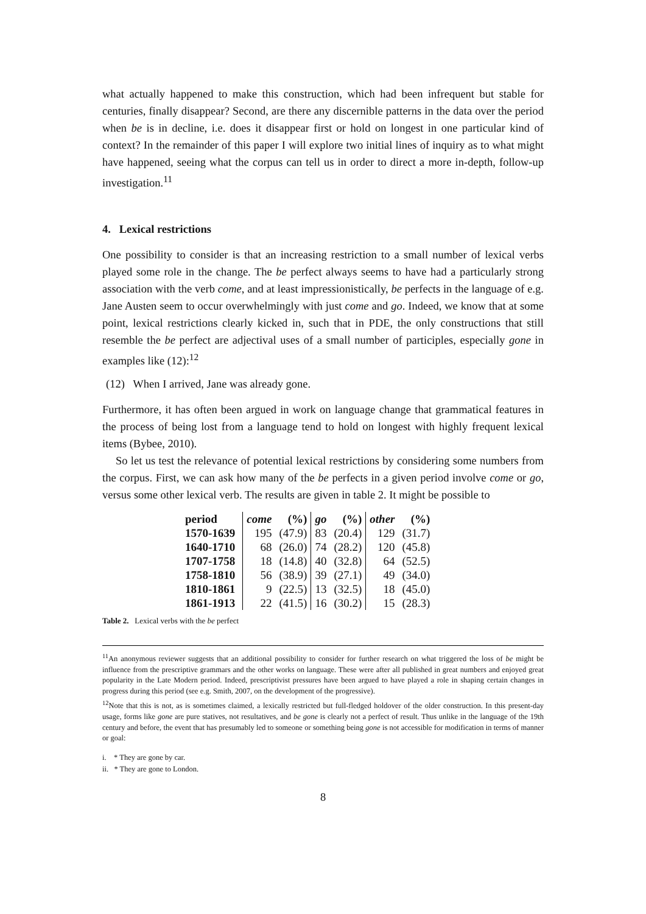what actually happened to make this construction, which had been infrequent but stable for centuries, finally disappear? Second, are there any discernible patterns in the data over the period when be is in decline, i.e. does it disappear first or hold on longest in one particular kind of context? In the remainder of this paper I will explore two initial lines of inquiry as to what might have happened, seeing what the corpus can tell us in order to direct a more in-depth, follow-up investigation.<sup>11</sup>
4. Lexical restrictions
One possibility to consider is that an increasing restriction to a small number of lexical verbs played some role in the change. The be perfect always seems to have had a particularly strong association with the verb come, and at least impressionistically, be perfects in the language of e.g. Jane Austen seem to occur overwhelmingly with just come and go. Indeed, we know that at some point, lexical restrictions clearly kicked in, such that in PDE, the only constructions that still resemble the be perfect are adjectival uses of a small number of participles, especially gone in examples like (12):<sup>12</sup>
(12) When I arrived, Jane was already gone.
Furthermore, it has often been argued in work on language change that grammatical features in the process of being lost from a language tend to hold on longest with highly frequent lexical items (Bybee, 2010).
So let us test the relevance of potential lexical restrictions by considering some numbers from the corpus. First, we can ask how many of the be perfects in a given period involve come or go, versus some other lexical verb. The results are given in table 2. It might be possible to
| period | come | (%) | go | (%) | other | (%) |
| --- | --- | --- | --- | --- | --- | --- |
| 1570-1639 | 195 | (47.9) | 83 | (20.4) | 129 | (31.7) |
| 1640-1710 | 68 | (26.0) | 74 | (28.2) | 120 | (45.8) |
| 1707-1758 | 18 | (14.8) | 40 | (32.8) | 64 | (52.5) |
| 1758-1810 | 56 | (38.9) | 39 | (27.1) | 49 | (34.0) |
| 1810-1861 | 9 | (22.5) | 13 | (32.5) | 18 | (45.0) |
| 1861-1913 | 22 | (41.5) | 16 | (30.2) | 15 | (28.3) |
Table 2. Lexical verbs with the be perfect
<sup>11</sup> An anonymous reviewer suggests that an additional possibility to consider for further research on what triggered the loss of be might be influence from the prescriptive grammars and the other works on language. These were after all published in great numbers and enjoyed great popularity in the Late Modern period. Indeed, prescriptivist pressures have been argued to have played a role in shaping certain changes in progress during this period (see e.g. Smith, 2007, on the development of the progressive).
<sup>12</sup> Note that this is not, as is sometimes claimed, a lexically restricted but full-fledged holdover of the older construction. In this present-day usage, forms like gone are pure statives, not resultatives, and be gone is clearly not a perfect of result. Thus unlike in the language of the 19th century and before, the event that has presumably led to someone or something being gone is not accessible for modification in terms of manner or goal:
i. * They are gone by car.
ii. * They are gone to London.
8